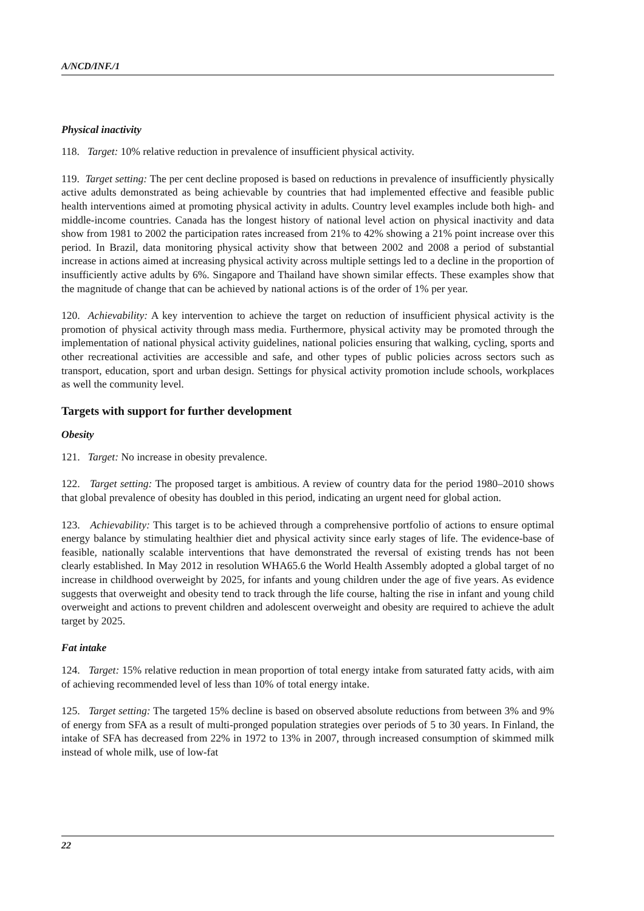A/NCD/INF./1
Physical inactivity
118. Target: 10% relative reduction in prevalence of insufficient physical activity.
119. Target setting: The per cent decline proposed is based on reductions in prevalence of insufficiently physically active adults demonstrated as being achievable by countries that had implemented effective and feasible public health interventions aimed at promoting physical activity in adults. Country level examples include both high- and middle-income countries. Canada has the longest history of national level action on physical inactivity and data show from 1981 to 2002 the participation rates increased from 21% to 42% showing a 21% point increase over this period. In Brazil, data monitoring physical activity show that between 2002 and 2008 a period of substantial increase in actions aimed at increasing physical activity across multiple settings led to a decline in the proportion of insufficiently active adults by 6%. Singapore and Thailand have shown similar effects. These examples show that the magnitude of change that can be achieved by national actions is of the order of 1% per year.
120. Achievability: A key intervention to achieve the target on reduction of insufficient physical activity is the promotion of physical activity through mass media. Furthermore, physical activity may be promoted through the implementation of national physical activity guidelines, national policies ensuring that walking, cycling, sports and other recreational activities are accessible and safe, and other types of public policies across sectors such as transport, education, sport and urban design. Settings for physical activity promotion include schools, workplaces as well the community level.
Targets with support for further development
Obesity
121. Target: No increase in obesity prevalence.
122. Target setting: The proposed target is ambitious. A review of country data for the period 1980–2010 shows that global prevalence of obesity has doubled in this period, indicating an urgent need for global action.
123. Achievability: This target is to be achieved through a comprehensive portfolio of actions to ensure optimal energy balance by stimulating healthier diet and physical activity since early stages of life. The evidence-base of feasible, nationally scalable interventions that have demonstrated the reversal of existing trends has not been clearly established. In May 2012 in resolution WHA65.6 the World Health Assembly adopted a global target of no increase in childhood overweight by 2025, for infants and young children under the age of five years. As evidence suggests that overweight and obesity tend to track through the life course, halting the rise in infant and young child overweight and actions to prevent children and adolescent overweight and obesity are required to achieve the adult target by 2025.
Fat intake
124. Target: 15% relative reduction in mean proportion of total energy intake from saturated fatty acids, with aim of achieving recommended level of less than 10% of total energy intake.
125. Target setting: The targeted 15% decline is based on observed absolute reductions from between 3% and 9% of energy from SFA as a result of multi-pronged population strategies over periods of 5 to 30 years. In Finland, the intake of SFA has decreased from 22% in 1972 to 13% in 2007, through increased consumption of skimmed milk instead of whole milk, use of low-fat
22